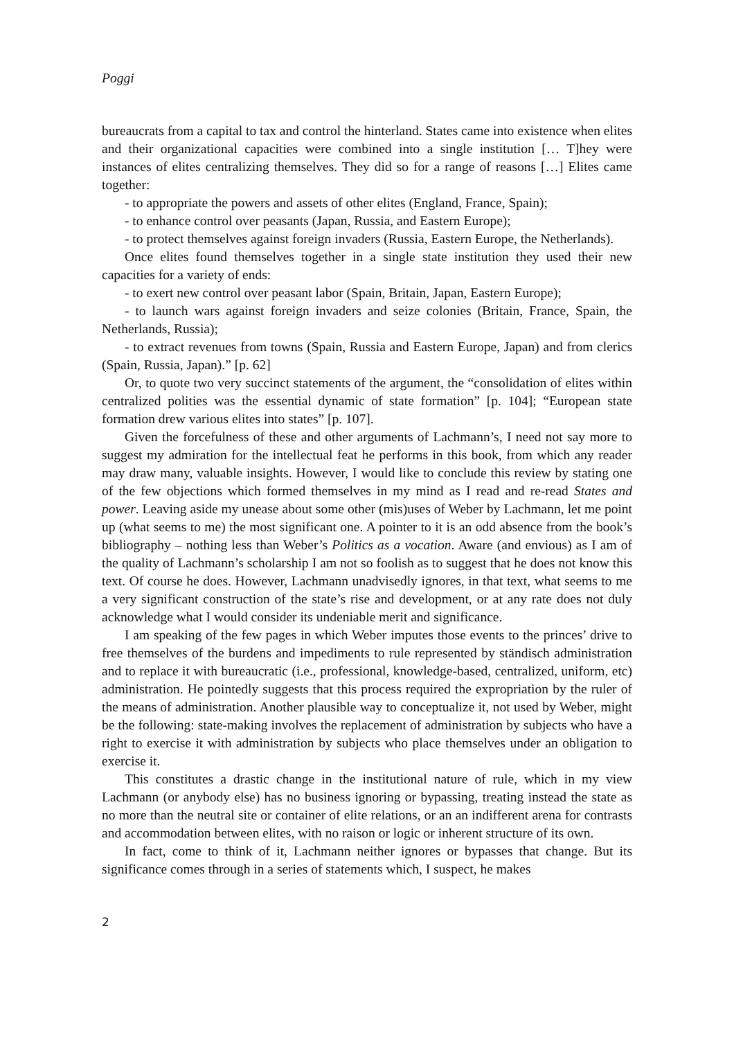Poggi
bureaucrats from a capital to tax and control the hinterland. States came into existence when elites and their organizational capacities were combined into a single institution [… T]hey were instances of elites centralizing themselves. They did so for a range of reasons […] Elites came together:
- to appropriate the powers and assets of other elites (England, France, Spain);
- to enhance control over peasants (Japan, Russia, and Eastern Europe);
- to protect themselves against foreign invaders (Russia, Eastern Europe, the Netherlands).
Once elites found themselves together in a single state institution they used their new capacities for a variety of ends:
- to exert new control over peasant labor (Spain, Britain, Japan, Eastern Europe);
- to launch wars against foreign invaders and seize colonies (Britain, France, Spain, the Netherlands, Russia);
- to extract revenues from towns (Spain, Russia and Eastern Europe, Japan) and from clerics (Spain, Russia, Japan).” [p. 62]
Or, to quote two very succinct statements of the argument, the “consolidation of elites within centralized polities was the essential dynamic of state formation” [p. 104]; “European state formation drew various elites into states” [p. 107].
Given the forcefulness of these and other arguments of Lachmann’s, I need not say more to suggest my admiration for the intellectual feat he performs in this book, from which any reader may draw many, valuable insights. However, I would like to conclude this review by stating one of the few objections which formed themselves in my mind as I read and re-read States and power. Leaving aside my unease about some other (mis)uses of Weber by Lachmann, let me point up (what seems to me) the most significant one. A pointer to it is an odd absence from the book’s bibliography – nothing less than Weber’s Politics as a vocation. Aware (and envious) as I am of the quality of Lachmann’s scholarship I am not so foolish as to suggest that he does not know this text. Of course he does. However, Lachmann unadvisedly ignores, in that text, what seems to me a very significant construction of the state’s rise and development, or at any rate does not duly acknowledge what I would consider its undeniable merit and significance.
I am speaking of the few pages in which Weber imputes those events to the princes’ drive to free themselves of the burdens and impediments to rule represented by ständisch administration and to replace it with bureaucratic (i.e., professional, knowledge-based, centralized, uniform, etc) administration. He pointedly suggests that this process required the expropriation by the ruler of the means of administration. Another plausible way to conceptualize it, not used by Weber, might be the following: state-making involves the replacement of administration by subjects who have a right to exercise it with administration by subjects who place themselves under an obligation to exercise it.
This constitutes a drastic change in the institutional nature of rule, which in my view Lachmann (or anybody else) has no business ignoring or bypassing, treating instead the state as no more than the neutral site or container of elite relations, or an an indifferent arena for contrasts and accommodation between elites, with no raison or logic or inherent structure of its own.
In fact, come to think of it, Lachmann neither ignores or bypasses that change. But its significance comes through in a series of statements which, I suspect, he makes
2